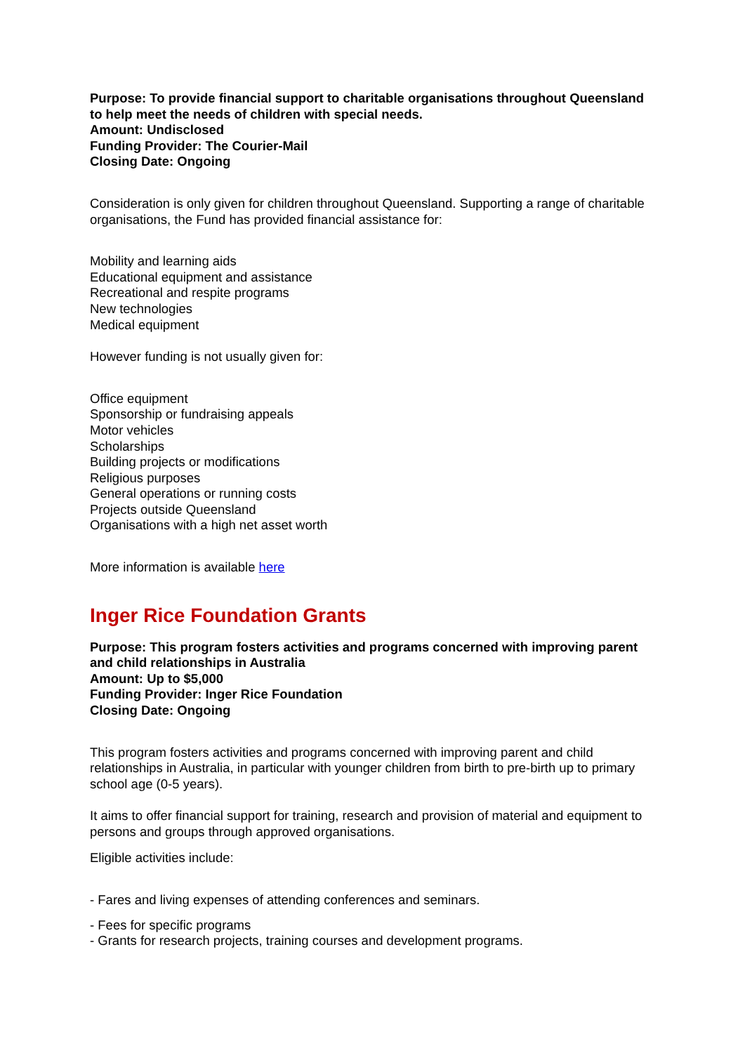Purpose: To provide financial support to charitable organisations throughout Queensland to help meet the needs of children with special needs.
Amount: Undisclosed
Funding Provider: The Courier-Mail
Closing Date: Ongoing
Consideration is only given for children throughout Queensland. Supporting a range of charitable organisations, the Fund has provided financial assistance for:
Mobility and learning aids
Educational equipment and assistance
Recreational and respite programs
New technologies
Medical equipment
However funding is not usually given for:
Office equipment
Sponsorship or fundraising appeals
Motor vehicles
Scholarships
Building projects or modifications
Religious purposes
General operations or running costs
Projects outside Queensland
Organisations with a high net asset worth
More information is available here
Inger Rice Foundation Grants
Purpose: This program fosters activities and programs concerned with improving parent and child relationships in Australia
Amount: Up to $5,000
Funding Provider: Inger Rice Foundation
Closing Date: Ongoing
This program fosters activities and programs concerned with improving parent and child relationships in Australia, in particular with younger children from birth to pre-birth up to primary school age (0-5 years).
It aims to offer financial support for training, research and provision of material and equipment to persons and groups through approved organisations.
Eligible activities include:
- Fares and living expenses of attending conferences and seminars.
- Fees for specific programs
- Grants for research projects, training courses and development programs.